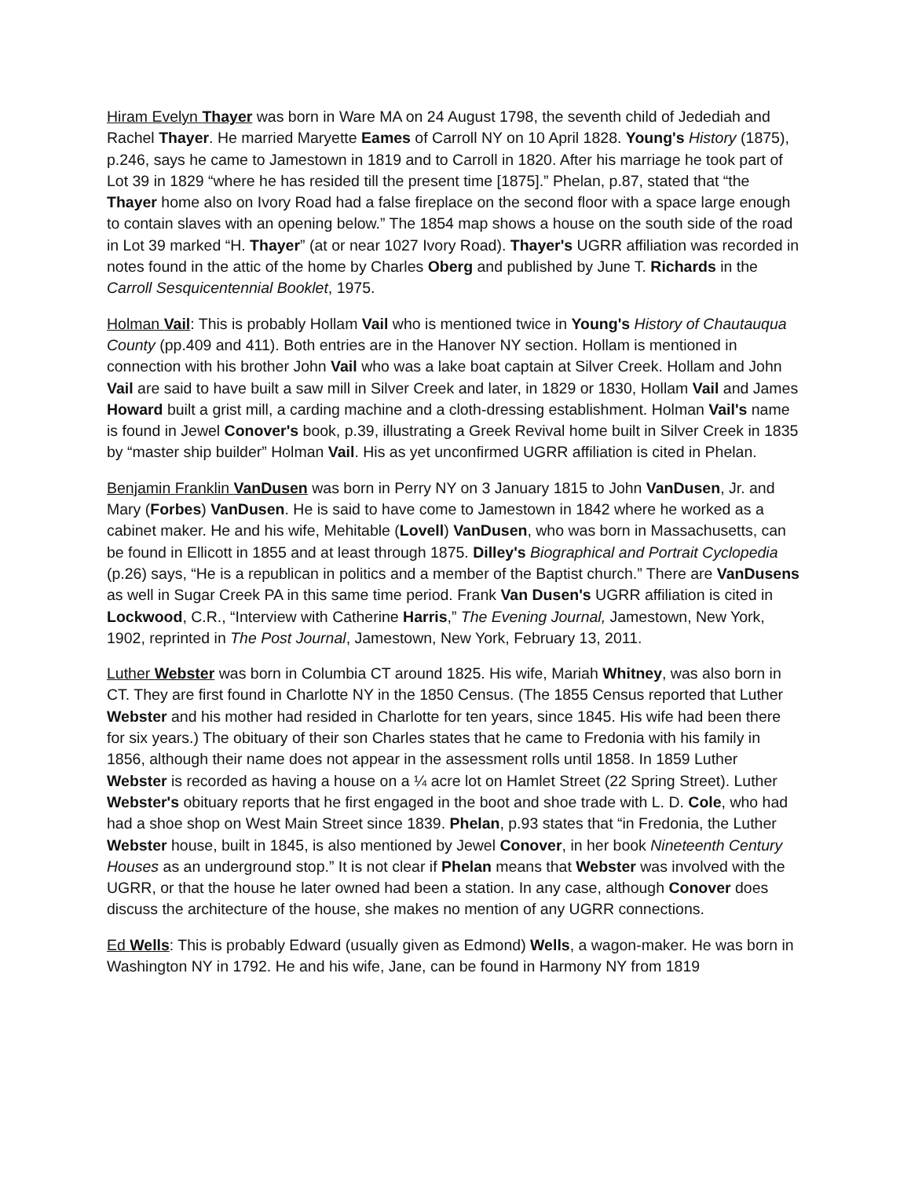Hiram Evelyn Thayer was born in Ware MA on 24 August 1798, the seventh child of Jedediah and Rachel Thayer. He married Maryette Eames of Carroll NY on 10 April 1828. Young's History (1875), p.246, says he came to Jamestown in 1819 and to Carroll in 1820. After his marriage he took part of Lot 39 in 1829 “where he has resided till the present time [1875].” Phelan, p.87, stated that “the Thayer home also on Ivory Road had a false fireplace on the second floor with a space large enough to contain slaves with an opening below.” The 1854 map shows a house on the south side of the road in Lot 39 marked “H. Thayer” (at or near 1027 Ivory Road). Thayer's UGRR affiliation was recorded in notes found in the attic of the home by Charles Oberg and published by June T. Richards in the Carroll Sesquicentennial Booklet, 1975.
Holman Vail: This is probably Hollam Vail who is mentioned twice in Young's History of Chautauqua County (pp.409 and 411). Both entries are in the Hanover NY section. Hollam is mentioned in connection with his brother John Vail who was a lake boat captain at Silver Creek. Hollam and John Vail are said to have built a saw mill in Silver Creek and later, in 1829 or 1830, Hollam Vail and James Howard built a grist mill, a carding machine and a cloth-dressing establishment. Holman Vail's name is found in Jewel Conover's book, p.39, illustrating a Greek Revival home built in Silver Creek in 1835 by “master ship builder” Holman Vail. His as yet unconfirmed UGRR affiliation is cited in Phelan.
Benjamin Franklin VanDusen was born in Perry NY on 3 January 1815 to John VanDusen, Jr. and Mary (Forbes) VanDusen. He is said to have come to Jamestown in 1842 where he worked as a cabinet maker. He and his wife, Mehitable (Lovell) VanDusen, who was born in Massachusetts, can be found in Ellicott in 1855 and at least through 1875. Dilley's Biographical and Portrait Cyclopedia (p.26) says, “He is a republican in politics and a member of the Baptist church.” There are VanDusens as well in Sugar Creek PA in this same time period. Frank Van Dusen's UGRR affiliation is cited in Lockwood, C.R., “Interview with Catherine Harris,” The Evening Journal, Jamestown, New York, 1902, reprinted in The Post Journal, Jamestown, New York, February 13, 2011.
Luther Webster was born in Columbia CT around 1825. His wife, Mariah Whitney, was also born in CT. They are first found in Charlotte NY in the 1850 Census. (The 1855 Census reported that Luther Webster and his mother had resided in Charlotte for ten years, since 1845. His wife had been there for six years.) The obituary of their son Charles states that he came to Fredonia with his family in 1856, although their name does not appear in the assessment rolls until 1858. In 1859 Luther Webster is recorded as having a house on a ¼ acre lot on Hamlet Street (22 Spring Street). Luther Webster's obituary reports that he first engaged in the boot and shoe trade with L. D. Cole, who had had a shoe shop on West Main Street since 1839. Phelan, p.93 states that “in Fredonia, the Luther Webster house, built in 1845, is also mentioned by Jewel Conover, in her book Nineteenth Century Houses as an underground stop.” It is not clear if Phelan means that Webster was involved with the UGRR, or that the house he later owned had been a station. In any case, although Conover does discuss the architecture of the house, she makes no mention of any UGRR connections.
Ed Wells: This is probably Edward (usually given as Edmond) Wells, a wagon-maker. He was born in Washington NY in 1792. He and his wife, Jane, can be found in Harmony NY from 1819